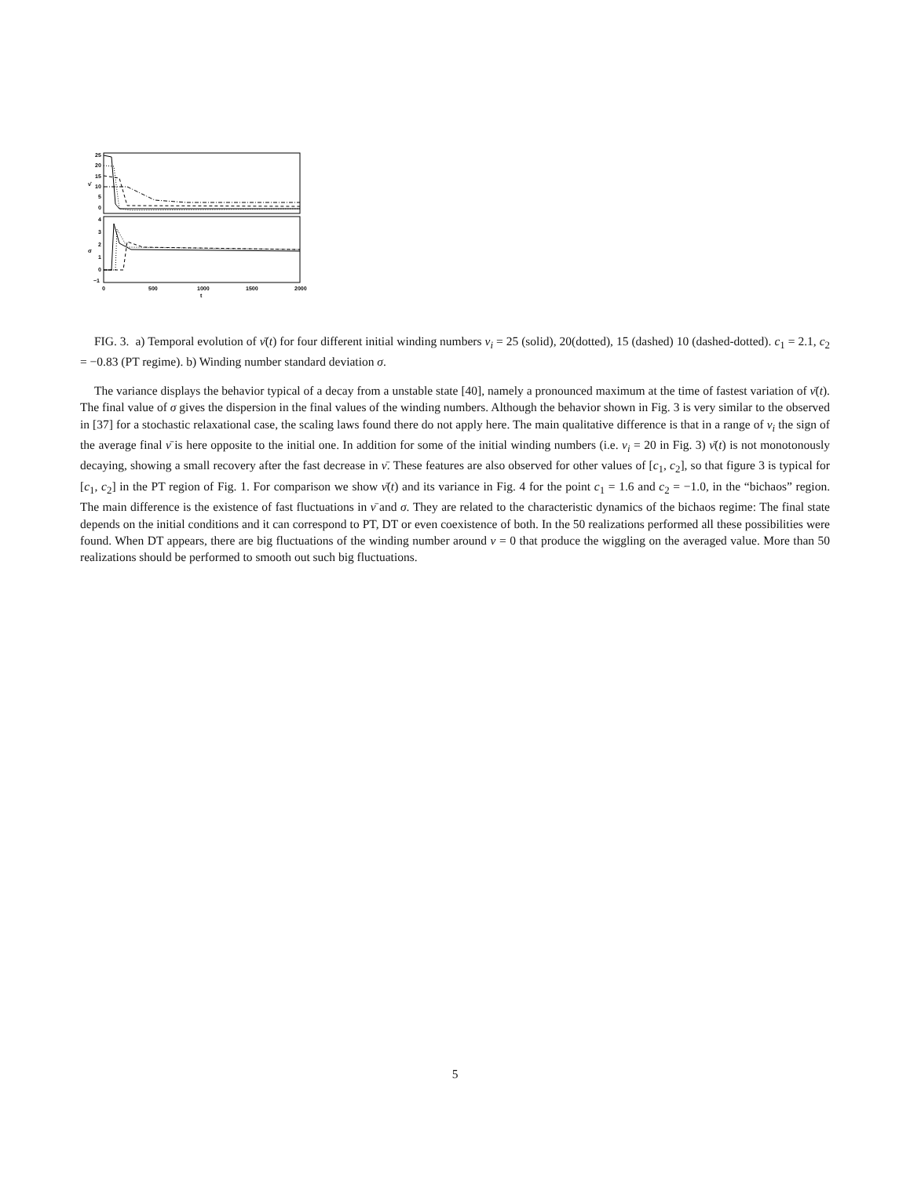25
20
15
10
5
0
ν̄
4
3
2
1
0
−1
σ
0
500
1000
1500
2000
t
FIG. 3. a) Temporal evolution of ν̄(t) for four different initial winding numbers ν<sub>i</sub> = 25 (solid), 20(dotted), 15 (dashed) 10 (dashed-dotted). c<sub>1</sub> = 2.1, c<sub>2</sub> = −0.83 (PT regime). b) Winding number standard deviation σ.
The variance displays the behavior typical of a decay from a unstable state [40], namely a pronounced maximum at the time of fastest variation of ν̄(t). The final value of σ gives the dispersion in the final values of the winding numbers. Although the behavior shown in Fig. 3 is very similar to the observed in [37] for a stochastic relaxational case, the scaling laws found there do not apply here. The main qualitative difference is that in a range of ν<sub>i</sub> the sign of the average final ν̄ is here opposite to the initial one. In addition for some of the initial winding numbers (i.e. ν<sub>i</sub> = 20 in Fig. 3) ν̄(t) is not monotonously decaying, showing a small recovery after the fast decrease in ν̄. These features are also observed for other values of [c<sub>1</sub>, c<sub>2</sub>], so that figure 3 is typical for [c<sub>1</sub>, c<sub>2</sub>] in the PT region of Fig. 1. For comparison we show ν̄(t) and its variance in Fig. 4 for the point c<sub>1</sub> = 1.6 and c<sub>2</sub> = −1.0, in the “bichaos” region. The main difference is the existence of fast fluctuations in ν̄ and σ. They are related to the characteristic dynamics of the bichaos regime: The final state depends on the initial conditions and it can correspond to PT, DT or even coexistence of both. In the 50 realizations performed all these possibilities were found. When DT appears, there are big fluctuations of the winding number around ν = 0 that produce the wiggling on the averaged value. More than 50 realizations should be performed to smooth out such big fluctuations.
5